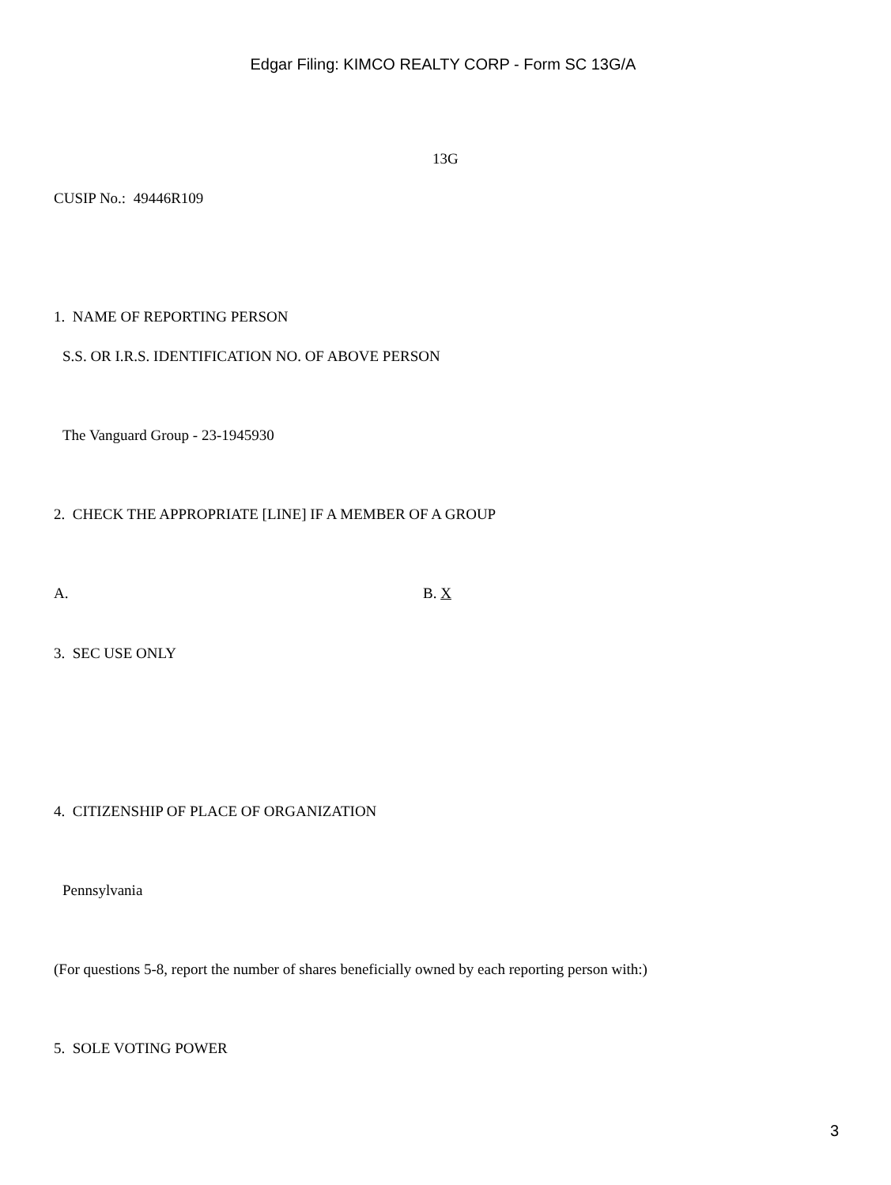Edgar Filing: KIMCO REALTY CORP - Form SC 13G/A
13G
CUSIP No.: 49446R109
1. NAME OF REPORTING PERSON
S.S. OR I.R.S. IDENTIFICATION NO. OF ABOVE PERSON
The Vanguard Group - 23-1945930
2. CHECK THE APPROPRIATE [LINE] IF A MEMBER OF A GROUP
A. B. X
3. SEC USE ONLY
4. CITIZENSHIP OF PLACE OF ORGANIZATION
Pennsylvania
(For questions 5-8, report the number of shares beneficially owned by each reporting person with:)
5. SOLE VOTING POWER
3